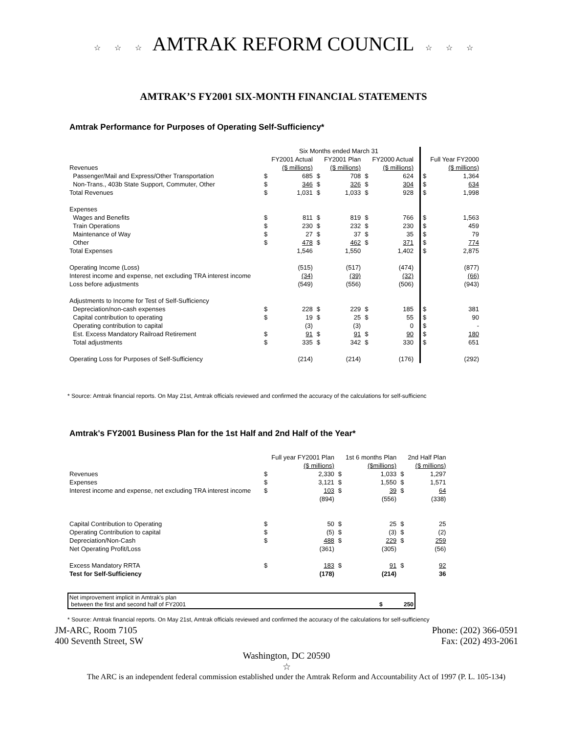☆ ☆ ☆ AMTRAK REFORM COUNCIL ☆ ☆ ☆
AMTRAK’S FY2001 SIX-MONTH FINANCIAL STATEMENTS
Amtrak Performance for Purposes of Operating Self-Sufficiency*
| | Six Months ended March 31 | | | | | | | | |
| | | FY2001 Actual | | FY2001 Plan | | FY2000 Actual | | | Full Year FY2000 |
| Revenues | | ($ millions) | | ($ millions) | | ($ millions) | | | ($ millions) |
| Passenger/Mail and Express/Other Transportation | $ | 685 | $ | 708 | $ | 624 | | $ | 1,364 |
| Non-Trans., 403b State Support, Commuter, Other | $ | 346 | $ | 326 | $ | 304 | | $ | 634 |
| Total Revenues | $ | 1,031 | $ | 1,033 | $ | 928 | | $ | 1,998 |
| Expenses | | | | | | | | | |
| Wages and Benefits | $ | 811 | $ | 819 | $ | 766 | | $ | 1,563 |
| Train Operations | $ | 230 | $ | 232 | $ | 230 | | $ | 459 |
| Maintenance of Way | $ | 27 | $ | 37 | $ | 35 | | $ | 79 |
| Other | $ | 478 | $ | 462 | $ | 371 | | $ | 774 |
| Total Expenses | | 1,546 | | 1,550 | | 1,402 | | $ | 2,875 |
| Operating Income (Loss) | | (515) | | (517) | | (474) | | | (877) |
| Interest income and expense, net excluding TRA interest income | | (34) | | (39) | | (32) | | | (66) |
| Loss before adjustments | | (549) | | (556) | | (506) | | | (943) |
| Adjustments to Income for Test of Self-Sufficiency | | | | | | | | | |
| Depreciation/non-cash expenses | $ | 228 | $ | 229 | $ | 185 | | $ | 381 |
| Capital contribution to operating | $ | 19 | $ | 25 | $ | 55 | | $ | 90 |
| Operating contribution to capital | | (3) | | (3) | | 0 | | $ | - |
| Est. Excess Mandatory Railroad Retirement | $ | 91 | $ | 91 | $ | 90 | | $ | 180 |
| Total adjustments | $ | 335 | $ | 342 | $ | 330 | | $ | 651 |
| Operating Loss for Purposes of Self-Sufficiency | | (214) | | (214) | | (176) | | | (292) |
* Source: Amtrak financial reports. On May 21st, Amtrak officials reviewed and confirmed the accuracy of the calculations for self-sufficienc
Amtrak's FY2001 Business Plan for the 1st Half and 2nd Half of the Year*
| | | Full year FY2001 Plan | | 1st 6 months Plan | | 2nd Half Plan |
| | | ($ millions) | | ($millions) | | ($ millions) |
| Revenues | $ | 2,330 | $ | 1,033 | $ | 1,297 |
| Expenses | $ | 3,121 | $ | 1,550 | $ | 1,571 |
| Interest income and expense, net excluding TRA interest income | $ | 103 | $ | 39 | $ | 64 |
| | | (894) | | (556) | | (338) |
| Capital Contribution to Operating | $ | 50 | $ | 25 | $ | 25 |
| Operating Contribution to capital | $ | (5) | $ | (3) | $ | (2) |
| Depreciation/Non-Cash | $ | 488 | $ | 229 | $ | 259 |
| Net Operating Profit/Loss | | (361) | | (305) | | (56) |
| Excess Mandatory RRTA | $ | 183 | $ | 91 | $ | 92 |
| Test for Self-Sufficiency | | (178) | | (214) | | 36 |
Net improvement implicit in Amtrak's plan
between the first and second half of FY2001 $ 250
* Source: Amtrak financial reports. On May 21st, Amtrak officials reviewed and confirmed the accuracy of the calculations for self-sufficiency
JM-ARC, Room 7105 Phone: (202) 366-0591
400 Seventh Street, SW Fax: (202) 493-2061
Washington, DC 20590
☆
The ARC is an independent federal commission established under the Amtrak Reform and Accountability Act of 1997 (P. L. 105-134)